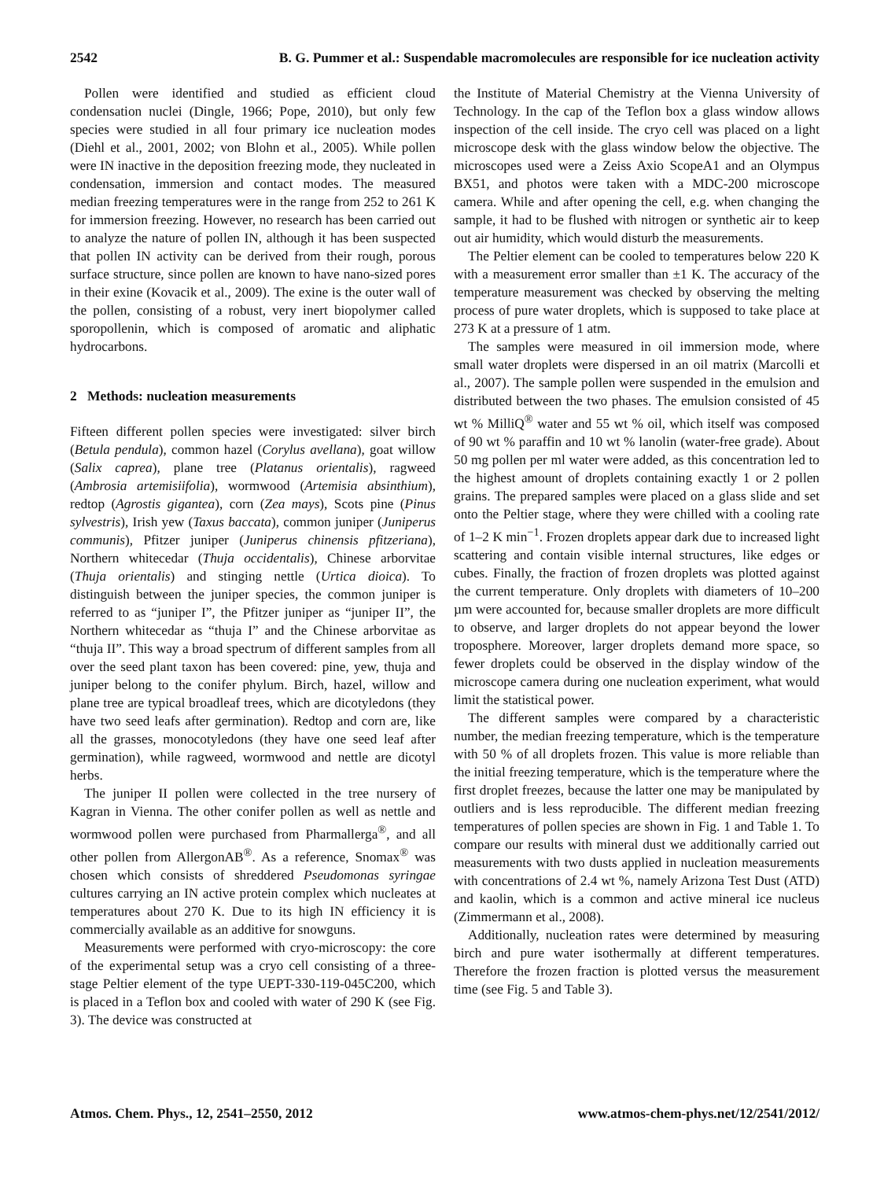2542 B. G. Pummer et al.: Suspendable macromolecules are responsible for ice nucleation activity
Pollen were identified and studied as efficient cloud condensation nuclei (Dingle, 1966; Pope, 2010), but only few species were studied in all four primary ice nucleation modes (Diehl et al., 2001, 2002; von Blohn et al., 2005). While pollen were IN inactive in the deposition freezing mode, they nucleated in condensation, immersion and contact modes. The measured median freezing temperatures were in the range from 252 to 261 K for immersion freezing. However, no research has been carried out to analyze the nature of pollen IN, although it has been suspected that pollen IN activity can be derived from their rough, porous surface structure, since pollen are known to have nano-sized pores in their exine (Kovacik et al., 2009). The exine is the outer wall of the pollen, consisting of a robust, very inert biopolymer called sporopollenin, which is composed of aromatic and aliphatic hydrocarbons.
2 Methods: nucleation measurements
Fifteen different pollen species were investigated: silver birch (Betula pendula), common hazel (Corylus avellana), goat willow (Salix caprea), plane tree (Platanus orientalis), ragweed (Ambrosia artemisiifolia), wormwood (Artemisia absinthium), redtop (Agrostis gigantea), corn (Zea mays), Scots pine (Pinus sylvestris), Irish yew (Taxus baccata), common juniper (Juniperus communis), Pfitzer juniper (Juniperus chinensis pfitzeriana), Northern whitecedar (Thuja occidentalis), Chinese arborvitae (Thuja orientalis) and stinging nettle (Urtica dioica). To distinguish between the juniper species, the common juniper is referred to as “juniper I”, the Pfitzer juniper as “juniper II”, the Northern whitecedar as “thuja I” and the Chinese arborvitae as “thuja II”. This way a broad spectrum of different samples from all over the seed plant taxon has been covered: pine, yew, thuja and juniper belong to the conifer phylum. Birch, hazel, willow and plane tree are typical broadleaf trees, which are dicotyledons (they have two seed leafs after germination). Redtop and corn are, like all the grasses, monocotyledons (they have one seed leaf after germination), while ragweed, wormwood and nettle are dicotyl herbs.
The juniper II pollen were collected in the tree nursery of Kagran in Vienna. The other conifer pollen as well as nettle and wormwood pollen were purchased from Pharmallerga<sup>®</sup>, and all other pollen from AllergonAB<sup>®</sup>. As a reference, Snomax<sup>®</sup> was chosen which consists of shreddered Pseudomonas syringae cultures carrying an IN active protein complex which nucleates at temperatures about 270 K. Due to its high IN efficiency it is commercially available as an additive for snowguns.
Measurements were performed with cryo-microscopy: the core of the experimental setup was a cryo cell consisting of a three-stage Peltier element of the type UEPT-330-119-045C200, which is placed in a Teflon box and cooled with water of 290 K (see Fig. 3). The device was constructed at
the Institute of Material Chemistry at the Vienna University of Technology. In the cap of the Teflon box a glass window allows inspection of the cell inside. The cryo cell was placed on a light microscope desk with the glass window below the objective. The microscopes used were a Zeiss Axio ScopeA1 and an Olympus BX51, and photos were taken with a MDC-200 microscope camera. While and after opening the cell, e.g. when changing the sample, it had to be flushed with nitrogen or synthetic air to keep out air humidity, which would disturb the measurements.
The Peltier element can be cooled to temperatures below 220 K with a measurement error smaller than ±1 K. The accuracy of the temperature measurement was checked by observing the melting process of pure water droplets, which is supposed to take place at 273 K at a pressure of 1 atm.
The samples were measured in oil immersion mode, where small water droplets were dispersed in an oil matrix (Marcolli et al., 2007). The sample pollen were suspended in the emulsion and distributed between the two phases. The emulsion consisted of 45 wt % MilliQ<sup>®</sup> water and 55 wt % oil, which itself was composed of 90 wt % paraffin and 10 wt % lanolin (water-free grade). About 50 mg pollen per ml water were added, as this concentration led to the highest amount of droplets containing exactly 1 or 2 pollen grains. The prepared samples were placed on a glass slide and set onto the Peltier stage, where they were chilled with a cooling rate of 1–2 K min<sup>−1</sup>. Frozen droplets appear dark due to increased light scattering and contain visible internal structures, like edges or cubes. Finally, the fraction of frozen droplets was plotted against the current temperature. Only droplets with diameters of 10–200 µm were accounted for, because smaller droplets are more difficult to observe, and larger droplets do not appear beyond the lower troposphere. Moreover, larger droplets demand more space, so fewer droplets could be observed in the display window of the microscope camera during one nucleation experiment, what would limit the statistical power.
The different samples were compared by a characteristic number, the median freezing temperature, which is the temperature with 50 % of all droplets frozen. This value is more reliable than the initial freezing temperature, which is the temperature where the first droplet freezes, because the latter one may be manipulated by outliers and is less reproducible. The different median freezing temperatures of pollen species are shown in Fig. 1 and Table 1. To compare our results with mineral dust we additionally carried out measurements with two dusts applied in nucleation measurements with concentrations of 2.4 wt %, namely Arizona Test Dust (ATD) and kaolin, which is a common and active mineral ice nucleus (Zimmermann et al., 2008).
Additionally, nucleation rates were determined by measuring birch and pure water isothermally at different temperatures. Therefore the frozen fraction is plotted versus the measurement time (see Fig. 5 and Table 3).
Atmos. Chem. Phys., 12, 2541–2550, 2012 www.atmos-chem-phys.net/12/2541/2012/